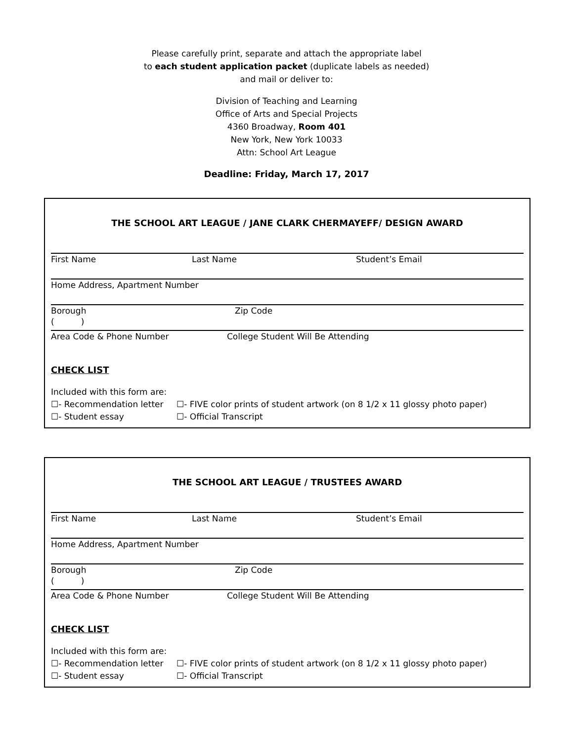Please carefully print, separate and attach the appropriate label
to each student application packet (duplicate labels as needed)
and mail or deliver to:
Division of Teaching and Learning
Office of Arts and Special Projects
4360 Broadway, Room 401
New York, New York 10033
Attn: School Art League
Deadline: Friday, March 17, 2017
THE SCHOOL ART LEAGUE / JANE CLARK CHERMAYEFF/ DESIGN AWARD
First Name Last Name Student’s Email
Home Address, Apartment Number
Borough Zip Code
( )
Area Code & Phone Number College Student Will Be Attending
CHECK LIST
Included with this form are:
☐- Recommendation letter ☐- FIVE color prints of student artwork (on 8 1/2 x 11 glossy photo paper)
☐- Student essay ☐- Official Transcript
THE SCHOOL ART LEAGUE / TRUSTEES AWARD
First Name Last Name Student’s Email
Home Address, Apartment Number
Borough Zip Code
( )
Area Code & Phone Number College Student Will Be Attending
CHECK LIST
Included with this form are:
☐- Recommendation letter ☐- FIVE color prints of student artwork (on 8 1/2 x 11 glossy photo paper)
☐- Student essay ☐- Official Transcript